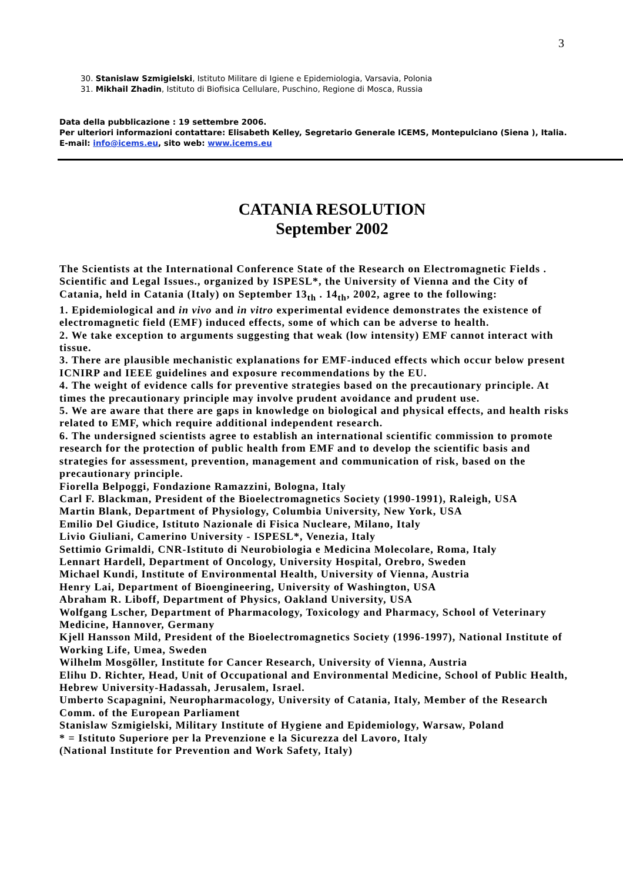3
30. Stanislaw Szmigielski, Istituto Militare di Igiene e Epidemiologia, Varsavia, Polonia
31. Mikhail Zhadin, Istituto di Biofisica Cellulare, Puschino, Regione di Mosca, Russia
Data della pubblicazione : 19 settembre 2006.
Per ulteriori informazioni contattare: Elisabeth Kelley, Segretario Generale ICEMS, Montepulciano (Siena ), Italia.
E-mail: info@icems.eu, sito web: www.icems.eu
CATANIA RESOLUTION
September 2002
The Scientists at the International Conference State of the Research on Electromagnetic Fields . Scientific and Legal Issues., organized by ISPESL*, the University of Vienna and the City of
Catania, held in Catania (Italy) on September 13<sub>th</sub> . 14<sub>th</sub>, 2002, agree to the following:
1. Epidemiological and in vivo and in vitro experimental evidence demonstrates the existence of electromagnetic field (EMF) induced effects, some of which can be adverse to health.
2. We take exception to arguments suggesting that weak (low intensity) EMF cannot interact with tissue.
3. There are plausible mechanistic explanations for EMF-induced effects which occur below present ICNIRP and IEEE guidelines and exposure recommendations by the EU.
4. The weight of evidence calls for preventive strategies based on the precautionary principle. At times the precautionary principle may involve prudent avoidance and prudent use.
5. We are aware that there are gaps in knowledge on biological and physical effects, and health risks related to EMF, which require additional independent research.
6. The undersigned scientists agree to establish an international scientific commission to promote research for the protection of public health from EMF and to develop the scientific basis and strategies for assessment, prevention, management and communication of risk, based on the precautionary principle.
Fiorella Belpoggi, Fondazione Ramazzini, Bologna, Italy
Carl F. Blackman, President of the Bioelectromagnetics Society (1990-1991), Raleigh, USA
Martin Blank, Department of Physiology, Columbia University, New York, USA
Emilio Del Giudice, Istituto Nazionale di Fisica Nucleare, Milano, Italy
Livio Giuliani, Camerino University - ISPESL*, Venezia, Italy
Settimio Grimaldi, CNR-Istituto di Neurobiologia e Medicina Molecolare, Roma, Italy
Lennart Hardell, Department of Oncology, University Hospital, Orebro, Sweden
Michael Kundi, Institute of Environmental Health, University of Vienna, Austria
Henry Lai, Department of Bioengineering, University of Washington, USA
Abraham R. Liboff, Department of Physics, Oakland University, USA
Wolfgang Lscher, Department of Pharmacology, Toxicology and Pharmacy, School of Veterinary Medicine, Hannover, Germany
Kjell Hansson Mild, President of the Bioelectromagnetics Society (1996-1997), National Institute of Working Life, Umea, Sweden
Wilhelm Mosgöller, Institute for Cancer Research, University of Vienna, Austria
Elihu D. Richter, Head, Unit of Occupational and Environmental Medicine, School of Public Health, Hebrew University-Hadassah, Jerusalem, Israel.
Umberto Scapagnini, Neuropharmacology, University of Catania, Italy, Member of the Research Comm. of the European Parliament
Stanislaw Szmigielski, Military Institute of Hygiene and Epidemiology, Warsaw, Poland
* = Istituto Superiore per la Prevenzione e la Sicurezza del Lavoro, Italy
(National Institute for Prevention and Work Safety, Italy)